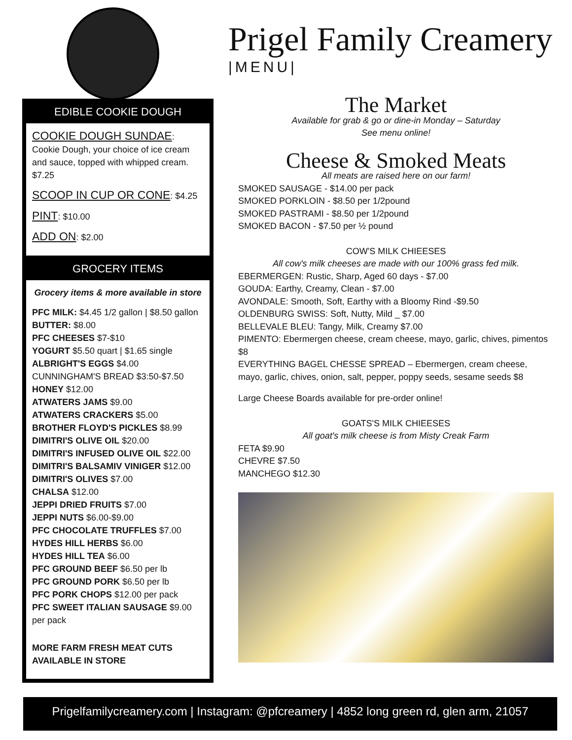Prigel Family Creamery
|MENU|
EDIBLE COOKIE DOUGH
COOKIE DOUGH SUNDAE: Cookie Dough, your choice of ice cream and sauce, topped with whipped cream. $7.25
SCOOP IN CUP OR CONE: $4.25
PINT: $10.00
ADD ON: $2.00
GROCERY ITEMS
Grocery items & more available in store
PFC MILK: $4.45 1/2 gallon | $8.50 gallon
BUTTER: $8.00
PFC CHEESES $7-$10
YOGURT $5.50 quart | $1.65 single
ALBRIGHT'S EGGS $4.00
CUNNINGHAM'S BREAD $3:50-$7.50
HONEY $12.00
ATWATERS JAMS $9.00
ATWATERS CRACKERS $5.00
BROTHER FLOYD'S PICKLES $8.99
DIMITRI'S OLIVE OIL $20.00
DIMITRI'S INFUSED OLIVE OIL $22.00
DIMITRI'S BALSAMIV VINIGER $12.00
DIMITRI'S OLIVES $7.00
CHALSA $12.00
JEPPI DRIED FRUITS $7.00
JEPPI NUTS $6.00-$9.00
PFC CHOCOLATE TRUFFLES $7.00
HYDES HILL HERBS $6.00
HYDES HILL TEA $6.00
PFC GROUND BEEF $6.50 per lb
PFC GROUND PORK $6.50 per lb
PFC PORK CHOPS $12.00 per pack
PFC SWEET ITALIAN SAUSAGE $9.00 per pack
MORE FARM FRESH MEAT CUTS AVAILABLE IN STORE
The Market
Available for grab & go or dine-in Monday – Saturday
See menu online!
Cheese & Smoked Meats
All meats are raised here on our farm!
SMOKED SAUSAGE - $14.00 per pack
SMOKED PORKLOIN - $8.50 per 1/2pound
SMOKED PASTRAMI - $8.50 per 1/2pound
SMOKED BACON - $7.50 per ½ pound
COW'S MILK CHIEESES
All cow's milk cheeses are made with our 100% grass fed milk.
EBERMERGEN: Rustic, Sharp, Aged 60 days - $7.00
GOUDA: Earthy, Creamy, Clean - $7.00
AVONDALE: Smooth, Soft, Earthy with a Bloomy Rind -$9.50
OLDENBURG SWISS: Soft, Nutty, Mild _ $7.00
BELLEVALE BLEU: Tangy, Milk, Creamy $7.00
PIMENTO: Ebermergen cheese, cream cheese, mayo, garlic, chives, pimentos $8
EVERYTHING BAGEL CHESSE SPREAD – Ebermergen, cream cheese, mayo, garlic, chives, onion, salt, pepper, poppy seeds, sesame seeds $8
Large Cheese Boards available for pre-order online!
GOATS'S MILK CHIEESES
All goat's milk cheese is from Misty Creak Farm
FETA $9.90
CHEVRE $7.50
MANCHEGO $12.30
Prigelfamilycreamery.com | Instagram: @pfcreamery | 4852 long green rd, glen arm, 21057